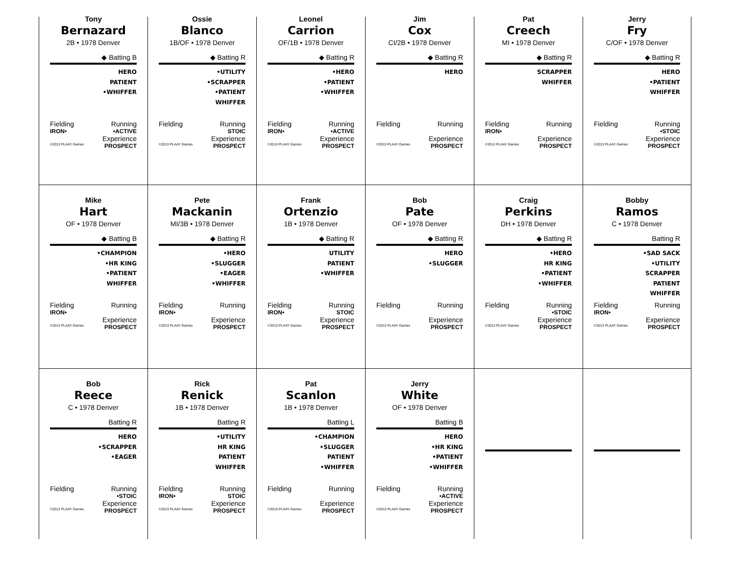Tony
Bernazard
2B • 1978 Denver
◆ Batting B
HERO
PATIENT
•WHIFFER
Fielding Running
IRON• •ACTIVE
Experience
©2013 PLAAY Games PROSPECT
Ossie
Blanco
1B/OF • 1978 Denver
◆ Batting R
•UTILITY
•SCRAPPER
•PATIENT
WHIFFER
Fielding Running
STOIC
Experience
©2013 PLAAY Games PROSPECT
Leonel
Carrion
OF/1B • 1978 Denver
◆ Batting R
•HERO
•PATIENT
•WHIFFER
Fielding Running
IRON• •ACTIVE
Experience
©2013 PLAAY Games PROSPECT
Jim
Cox
CI/2B • 1978 Denver
◆ Batting R
HERO
Fielding Running
Experience
©2013 PLAAY Games PROSPECT
Pat
Creech
MI • 1978 Denver
◆ Batting R
SCRAPPER
WHIFFER
Fielding Running
IRON•
Experience
©2013 PLAAY Games PROSPECT
Jerry
Fry
C/OF • 1978 Denver
◆ Batting R
HERO
•PATIENT
WHIFFER
Fielding Running
•STOIC
Experience
©2013 PLAAY Games PROSPECT
Mike
Hart
OF • 1978 Denver
◆ Batting B
•CHAMPION
•HR KING
•PATIENT
WHIFFER
Fielding Running
IRON•
Experience
©2013 PLAAY Games PROSPECT
Pete
Mackanin
MI/3B • 1978 Denver
◆ Batting R
•HERO
•SLUGGER
•EAGER
•WHIFFER
Fielding Running
IRON•
Experience
©2013 PLAAY Games PROSPECT
Frank
Ortenzio
1B • 1978 Denver
◆ Batting R
UTILITY
PATIENT
•WHIFFER
Fielding Running
IRON• STOIC
Experience
©2013 PLAAY Games PROSPECT
Bob
Pate
OF • 1978 Denver
◆ Batting R
HERO
•SLUGGER
Fielding Running
Experience
©2013 PLAAY Games PROSPECT
Craig
Perkins
DH • 1978 Denver
◆ Batting R
•HERO
HR KING
•PATIENT
•WHIFFER
Fielding Running
•STOIC
Experience
©2013 PLAAY Games PROSPECT
Bobby
Ramos
C • 1978 Denver
Batting R
•SAD SACK
•UTILITY
SCRAPPER
PATIENT
WHIFFER
Fielding Running
IRON•
Experience
©2013 PLAAY Games PROSPECT
Bob
Reece
C • 1978 Denver
Batting R
HERO
•SCRAPPER
•EAGER
Fielding Running
•STOIC
Experience
©2013 PLAAY Games PROSPECT
Rick
Renick
1B • 1978 Denver
Batting R
•UTILITY
HR KING
PATIENT
WHIFFER
Fielding Running
IRON• STOIC
Experience
©2013 PLAAY Games PROSPECT
Pat
Scanlon
1B • 1978 Denver
Batting L
•CHAMPION
•SLUGGER
PATIENT
•WHIFFER
Fielding Running
Experience
©2013 PLAAY Games PROSPECT
Jerry
White
OF • 1978 Denver
Batting B
HERO
•HR KING
•PATIENT
•WHIFFER
Fielding Running
•ACTIVE
Experience
©2013 PLAAY Games PROSPECT